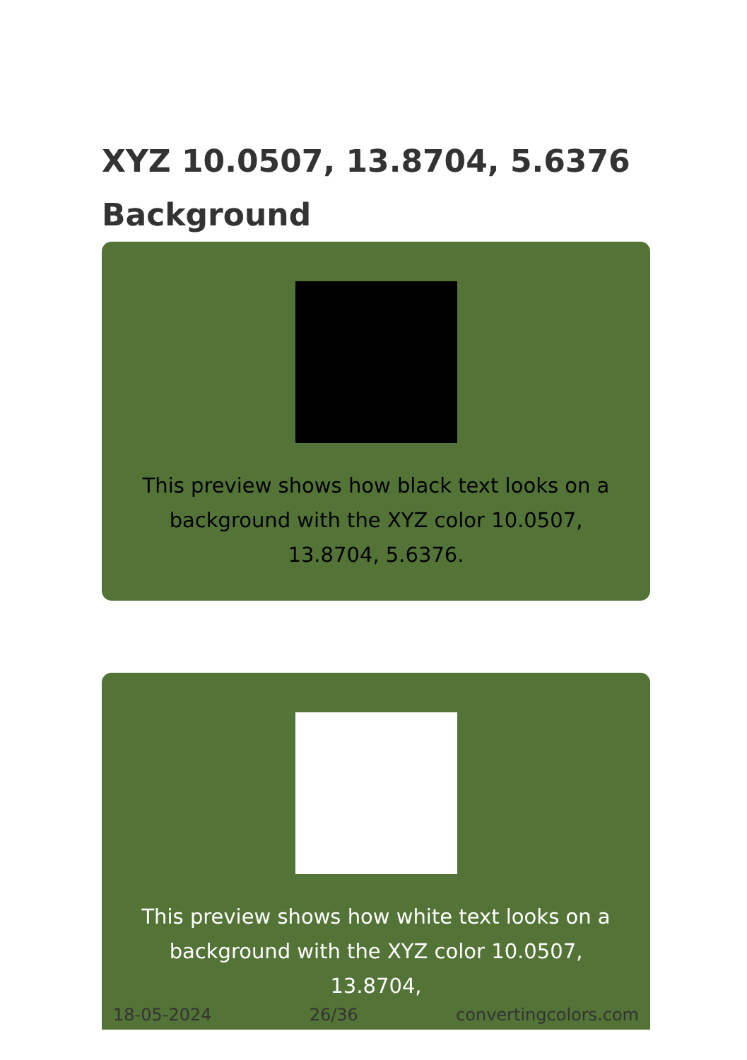XYZ 10.0507, 13.8704, 5.6376
Background
This preview shows how black text looks on a background with the XYZ color 10.0507, 13.8704, 5.6376.
This preview shows how white text looks on a background with the XYZ color 10.0507, 13.8704,
18-05-2024 26/36 convertingcolors.com